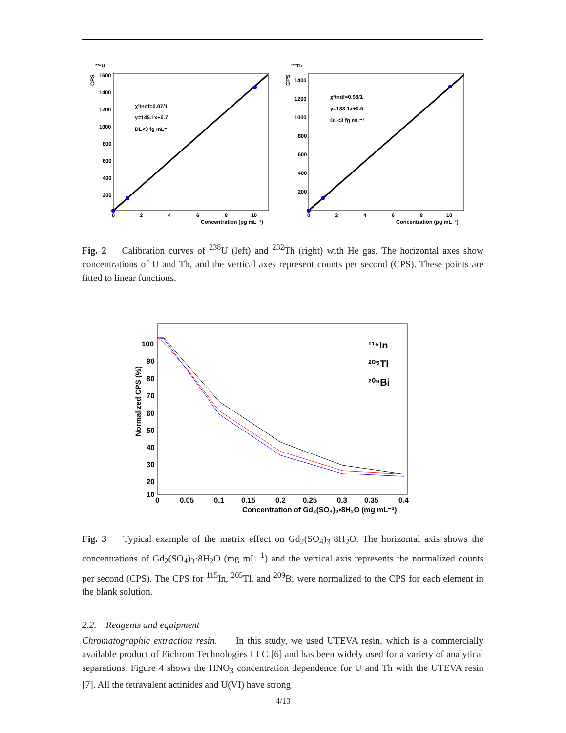²³⁸U
CPS
1600
1400
1200
1000
800
600
400
200
0
2
4
6
8
10
Concentration (pg mL⁻¹)
χ²/ndf=0.07/1
y=145.1x+0.7
DL<3 fg mL⁻¹
²³²Th
CPS
1400
1200
1000
800
600
400
200
0
2
4
6
8
10
Concentration (pg mL⁻¹)
χ²/ndf=0.98/1
y=133.1x+0.5
DL<3 fg mL⁻¹
Fig. 2 Calibration curves of <sup>238</sup>U (left) and <sup>232</sup>Th (right) with He gas. The horizontal axes show concentrations of U and Th, and the vertical axes represent counts per second (CPS). These points are fitted to linear functions.
Normalized CPS (%)
100
90
80
70
60
50
40
30
20
10
0
0.05
0.1
0.15
0.2
0.25
0.3
0.35
0.4
Concentration of Gd₂(SO₄)₃•8H₂O (mg mL⁻¹)
¹¹⁵In
²⁰⁵Tl
²⁰⁹Bi
Fig. 3 Typical example of the matrix effect on Gd<sub>2</sub>(SO<sub>4</sub>)<sub>3</sub>·8H<sub>2</sub>O. The horizontal axis shows the concentrations of Gd<sub>2</sub>(SO<sub>4</sub>)<sub>3</sub>·8H<sub>2</sub>O (mg mL<sup>−1</sup>) and the vertical axis represents the normalized counts per second (CPS). The CPS for <sup>115</sup>In, <sup>205</sup>Tl, and <sup>209</sup>Bi were normalized to the CPS for each element in the blank solution.
2.2. Reagents and equipment
Chromatographic extraction resin. In this study, we used UTEVA resin, which is a commercially available product of Eichrom Technologies LLC [6] and has been widely used for a variety of analytical separations. Figure 4 shows the HNO<sub>3</sub> concentration dependence for U and Th with the UTEVA resin [7]. All the tetravalent actinides and U(VI) have strong
4/13